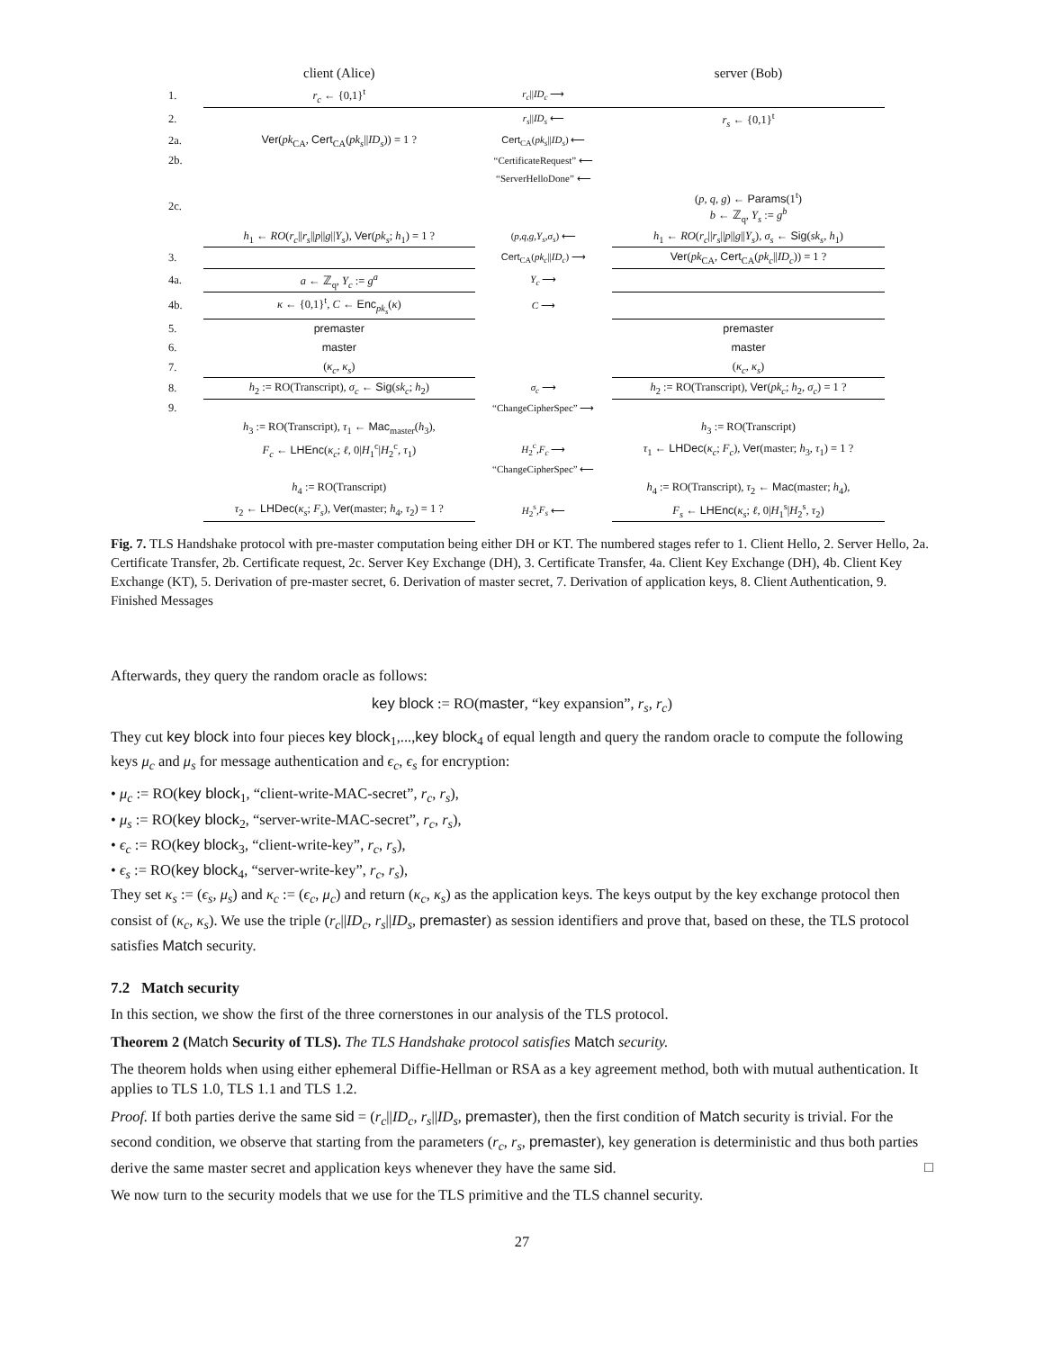| | client (Alice) | | server (Bob) |
| 1. | r<sub>c</sub> ← {0,1}<sup>t</sup> | r<sub>c</sub> // ID<sub>c</sub> ⟶ | |
| 2. | | r<sub>s</sub> // ID<sub>s</sub> ⟵ | r<sub>s</sub> ← {0,1}<sup>t</sup> |
| 2a. | Ver ( pk<sub>CA</sub>, Cert<sub>CA</sub>( pk<sub>s</sub> // ID<sub>s</sub> )) = 1 ? | Cert<sub>CA</sub>( pk<sub>s</sub> // ID<sub>s</sub> ) ⟵ | |
| 2b. | | “CertificateRequest” ⟵ | |
| | | “ServerHelloDone” ⟵ | |
| 2c. | | | ( p , q , g ) ← Params (1<sup>t</sup>) b ← ℤ<sub>q</sub>, Y<sub>s</sub> := g<sup>b</sup> |
| | h<sub>1</sub> ← RO ( r<sub>c</sub> // r<sub>s</sub> // p // g // Y<sub>s</sub> ), Ver ( pk<sub>s</sub> ; h<sub>1</sub>) = 1 ? | ( p,q,g,Y<sub>s</sub>,σ<sub>s</sub> ) ⟵ | h<sub>1</sub> ← RO ( r<sub>c</sub> // r<sub>s</sub> // p // g // Y<sub>s</sub> ), σ<sub>s</sub> ← Sig ( sk<sub>s</sub> , h<sub>1</sub>) |
| 3. | | Cert<sub>CA</sub>( pk<sub>c</sub> // ID<sub>c</sub> ) ⟶ | Ver ( pk<sub>CA</sub>, Cert<sub>CA</sub>( pk<sub>c</sub> // ID<sub>c</sub> )) = 1 ? |
| 4a. | a ← ℤ<sub>q</sub>, Y<sub>c</sub> := g<sup>a</sup> | Y<sub>c</sub> ⟶ | |
| 4b. | κ ← {0,1}<sup>t</sup>, C ← Enc<sub>pk<sub>s</sub></sub>( κ ) | C ⟶ | |
| 5. | premaster | | premaster |
| 6. | master | | master |
| 7. | ( κ<sub>c</sub> , κ<sub>s</sub> ) | | ( κ<sub>c</sub> , κ<sub>s</sub> ) |
| 8. | h<sub>2</sub> := RO(Transcript), σ<sub>c</sub> ← Sig ( sk<sub>c</sub> ; h<sub>2</sub>) | σ<sub>c</sub> ⟶ | h<sub>2</sub> := RO(Transcript), Ver ( pk<sub>c</sub> ; h<sub>2</sub>, σ<sub>c</sub> ) = 1 ? |
| 9. | | “ChangeCipherSpec” ⟶ | |
| | h<sub>3</sub> := RO(Transcript), τ<sub>1</sub> ← Mac<sub>master</sub>( h<sub>3</sub>), | | h<sub>3</sub> := RO(Transcript) |
| | F<sub>c</sub> ← LHEnc ( κ<sub>c</sub> ; ℓ , 0/ H<sub>1</sub><sup>c</sup>/ H<sub>2</sub><sup>c</sup>, τ<sub>1</sub>) | H<sub>2</sub><sup>c</sup>, F<sub>c</sub> ⟶ | τ<sub>1</sub> ← LHDec ( κ<sub>c</sub> ; F<sub>c</sub> ), Ver (master; h<sub>3</sub>, τ<sub>1</sub>) = 1 ? |
| | | “ChangeCipherSpec” ⟵ | |
| | h<sub>4</sub> := RO(Transcript) | | h<sub>4</sub> := RO(Transcript), τ<sub>2</sub> ← Mac (master; h<sub>4</sub>), |
| | τ<sub>2</sub> ← LHDec ( κ<sub>s</sub> ; F<sub>s</sub> ), Ver (master; h<sub>4</sub>, τ<sub>2</sub>) = 1 ? | H<sub>2</sub><sup>s</sup>, F<sub>s</sub> ⟵ | F<sub>s</sub> ← LHEnc ( κ<sub>s</sub> ; ℓ , 0/ H<sub>1</sub><sup>s</sup>/ H<sub>2</sub><sup>s</sup>, τ<sub>2</sub>) |
Fig. 7. TLS Handshake protocol with pre-master computation being either DH or KT. The numbered stages refer to 1. Client Hello, 2. Server Hello, 2a. Certificate Transfer, 2b. Certificate request, 2c. Server Key Exchange (DH), 3. Certificate Transfer, 4a. Client Key Exchange (DH), 4b. Client Key Exchange (KT), 5. Derivation of pre-master secret, 6. Derivation of master secret, 7. Derivation of application keys, 8. Client Authentication, 9. Finished Messages
Afterwards, they query the random oracle as follows:
key block := RO(master, “key expansion”, r<sub>s</sub>, r<sub>c</sub>)
They cut key block into four pieces key block<sub>1</sub>,...,key block<sub>4</sub> of equal length and query the random oracle to compute the following keys μ<sub>c</sub> and μ<sub>s</sub> for message authentication and ϵ<sub>c</sub>, ϵ<sub>s</sub> for encryption:
• μ<sub>c</sub> := RO(key block<sub>1</sub>, “client-write-MAC-secret”, r<sub>c</sub>, r<sub>s</sub>),
• μ<sub>s</sub> := RO(key block<sub>2</sub>, “server-write-MAC-secret”, r<sub>c</sub>, r<sub>s</sub>),
• ϵ<sub>c</sub> := RO(key block<sub>3</sub>, “client-write-key”, r<sub>c</sub>, r<sub>s</sub>),
• ϵ<sub>s</sub> := RO(key block<sub>4</sub>, “server-write-key”, r<sub>c</sub>, r<sub>s</sub>),
They set κ<sub>s</sub> := (ϵ<sub>s</sub>, μ<sub>s</sub>) and κ<sub>c</sub> := (ϵ<sub>c</sub>, μ<sub>c</sub>) and return (κ<sub>c</sub>, κ<sub>s</sub>) as the application keys. The keys output by the key exchange protocol then consist of (κ<sub>c</sub>, κ<sub>s</sub>). We use the triple (r<sub>c</sub>||ID<sub>c</sub>, r<sub>s</sub>||ID<sub>s</sub>, premaster) as session identifiers and prove that, based on these, the TLS protocol satisfies Match security.
7.2 Match security
In this section, we show the first of the three cornerstones in our analysis of the TLS protocol.
Theorem 2 (Match Security of TLS). The TLS Handshake protocol satisfies Match security.
The theorem holds when using either ephemeral Diffie-Hellman or RSA as a key agreement method, both with mutual authentication. It applies to TLS 1.0, TLS 1.1 and TLS 1.2.
Proof. If both parties derive the same sid = (r<sub>c</sub>||ID<sub>c</sub>, r<sub>s</sub>||ID<sub>s</sub>, premaster), then the first condition of Match security is trivial. For the second condition, we observe that starting from the parameters (r<sub>c</sub>, r<sub>s</sub>, premaster), key generation is deterministic and thus both parties derive the same master secret and application keys whenever they have the same sid. □
We now turn to the security models that we use for the TLS primitive and the TLS channel security.
27